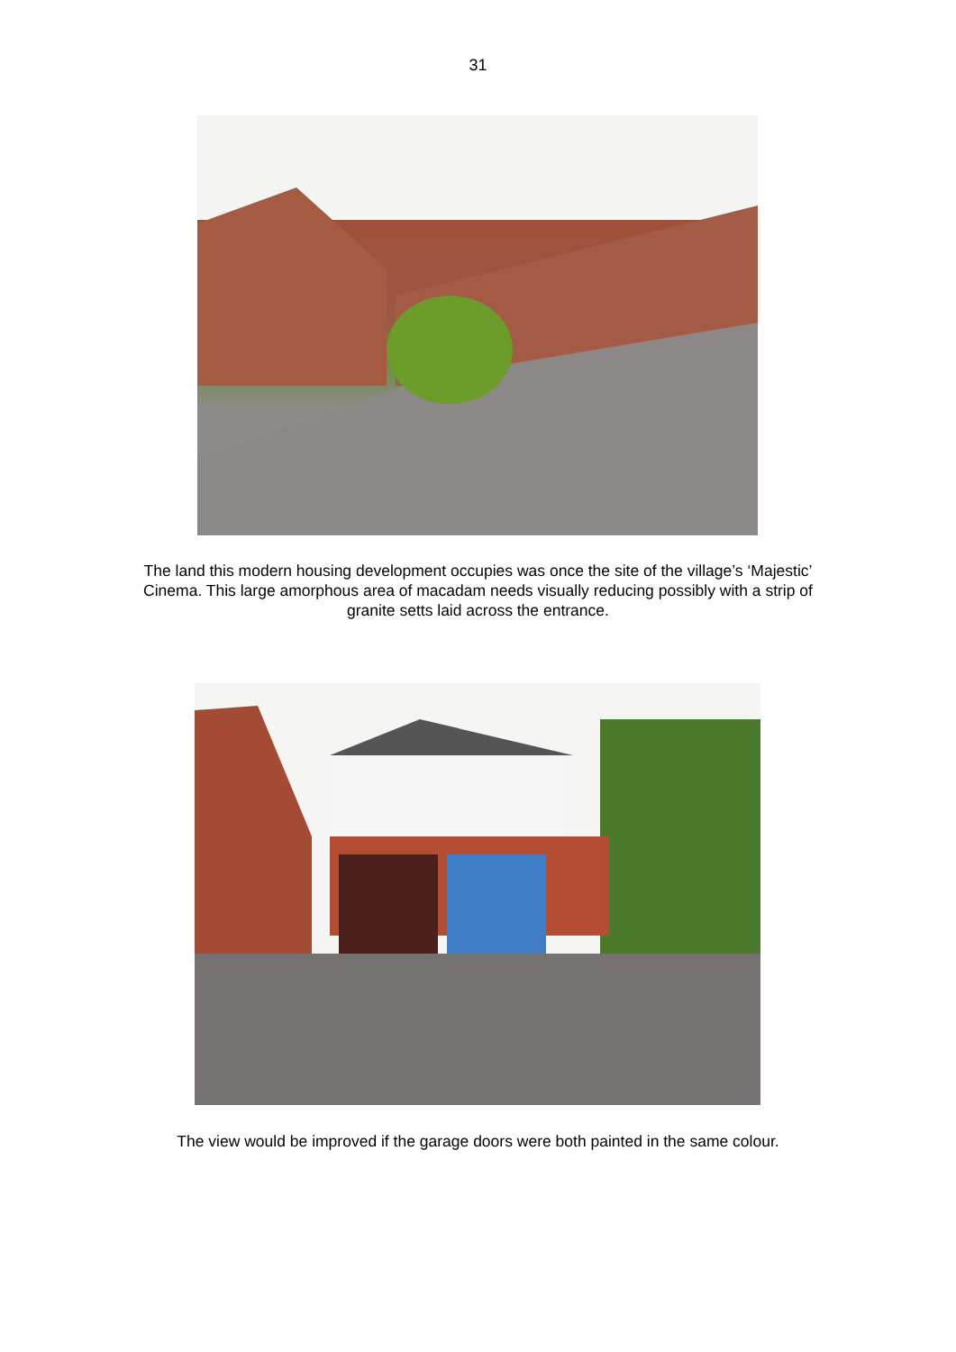31
The land this modern housing development occupies was once the site of the village’s ‘Majestic’ Cinema. This large amorphous area of macadam needs visually reducing possibly with a strip of granite setts laid across the entrance.
The view would be improved if the garage doors were both painted in the same colour.